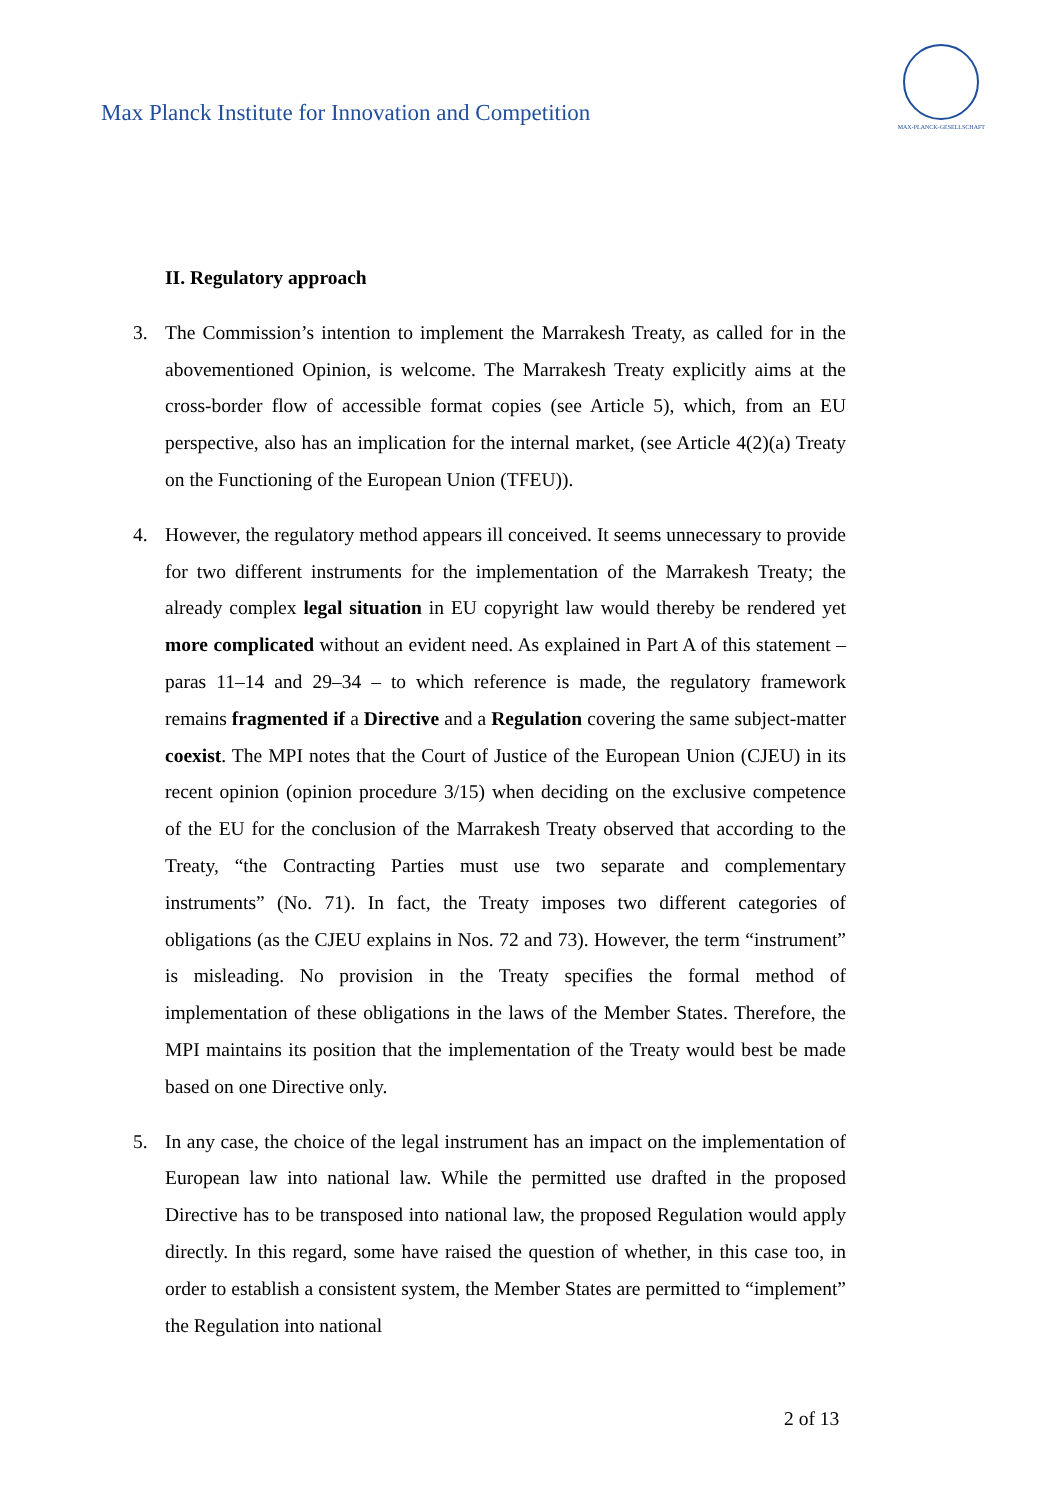Max Planck Institute for Innovation and Competition
MAX-PLANCK-GESELLSCHAFT
II. Regulatory approach
3. The Commission’s intention to implement the Marrakesh Treaty, as called for in the abovementioned Opinion, is welcome. The Marrakesh Treaty explicitly aims at the cross-border flow of accessible format copies (see Article 5), which, from an EU perspective, also has an implication for the internal market, (see Article 4(2)(a) Treaty on the Functioning of the European Union (TFEU)).
4. However, the regulatory method appears ill conceived. It seems unnecessary to provide for two different instruments for the implementation of the Marrakesh Treaty; the already complex legal situation in EU copyright law would thereby be rendered yet more complicated without an evident need. As explained in Part A of this statement – paras 11–14 and 29–34 – to which reference is made, the regulatory framework remains fragmented if a Directive and a Regulation covering the same subject-matter coexist. The MPI notes that the Court of Justice of the European Union (CJEU) in its recent opinion (opinion procedure 3/15) when deciding on the exclusive competence of the EU for the conclusion of the Marrakesh Treaty observed that according to the Treaty, “the Contracting Parties must use two separate and complementary instruments” (No. 71). In fact, the Treaty imposes two different categories of obligations (as the CJEU explains in Nos. 72 and 73). However, the term “instrument” is misleading. No provision in the Treaty specifies the formal method of implementation of these obligations in the laws of the Member States. Therefore, the MPI maintains its position that the implementation of the Treaty would best be made based on one Directive only.
5. In any case, the choice of the legal instrument has an impact on the implementation of European law into national law. While the permitted use drafted in the proposed Directive has to be transposed into national law, the proposed Regulation would apply directly. In this regard, some have raised the question of whether, in this case too, in order to establish a consistent system, the Member States are permitted to “implement” the Regulation into national
2 of 13